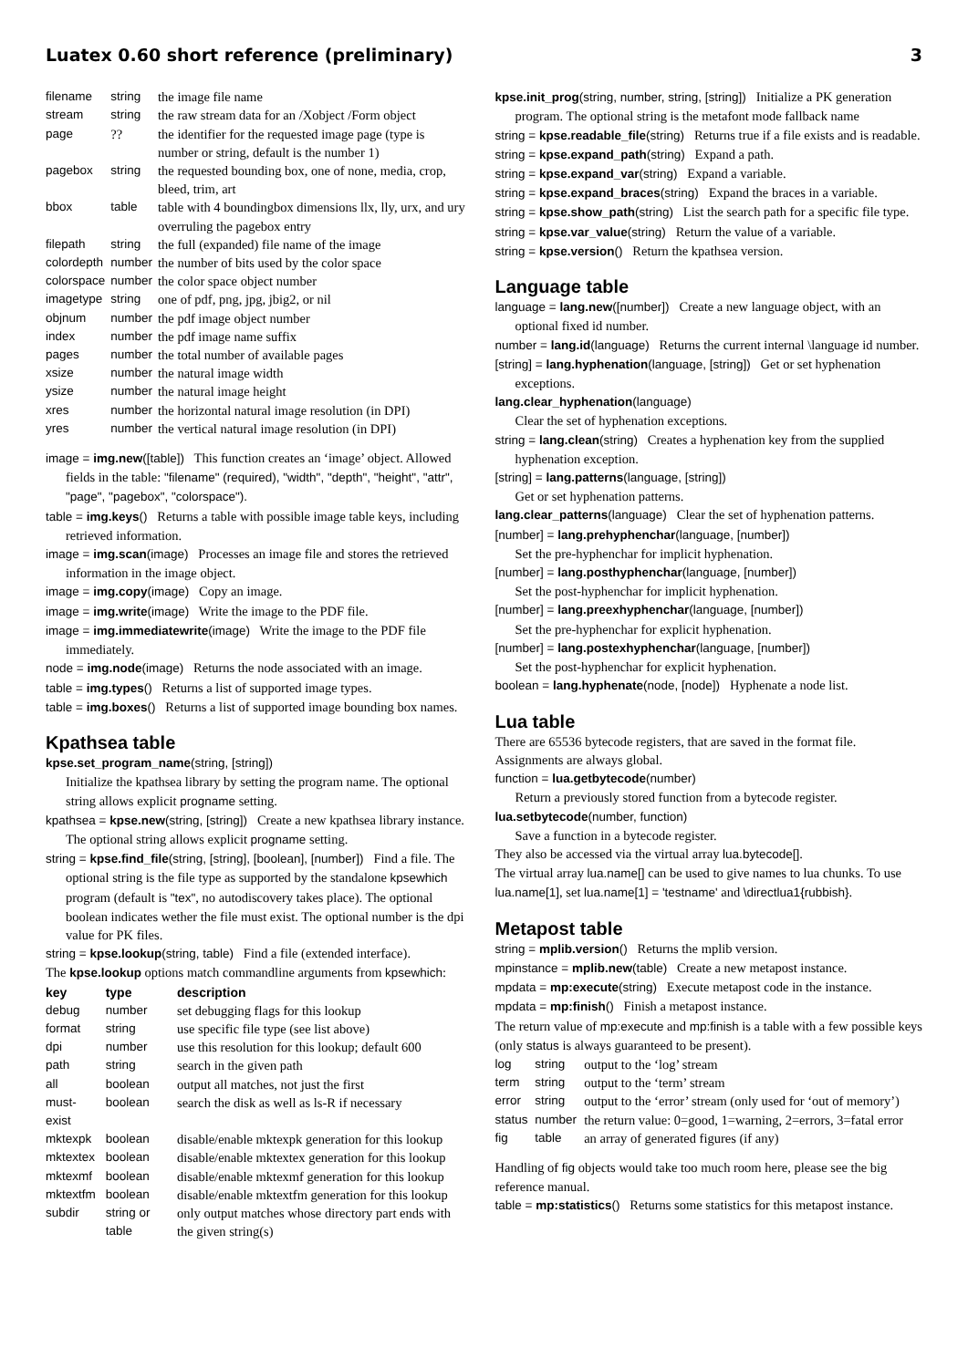Luatex 0.60 short reference (preliminary) 3
| filename | string | the image file name |
| stream | string | the raw stream data for an /Xobject /Form object |
| page | ?? | the identifier for the requested image page (type is number or string, default is the number 1) |
| pagebox | string | the requested bounding box, one of none, media, crop, bleed, trim, art |
| bbox | table | table with 4 boundingbox dimensions llx, lly, urx, and ury overruling the pagebox entry |
| filepath | string | the full (expanded) file name of the image |
| colordepth | number | the number of bits used by the color space |
| colorspace | number | the color space object number |
| imagetype | string | one of pdf, png, jpg, jbig2, or nil |
| objnum | number | the pdf image object number |
| index | number | the pdf image name suffix |
| pages | number | the total number of available pages |
| xsize | number | the natural image width |
| ysize | number | the natural image height |
| xres | number | the horizontal natural image resolution (in DPI) |
| yres | number | the vertical natural image resolution (in DPI) |
image = img.new([table]) This function creates an ‘image’ object. Allowed fields in the table: "filename" (required), "width", "depth", "height", "attr", "page", "pagebox", "colorspace").
table = img.keys() Returns a table with possible image table keys, including retrieved information.
image = img.scan(image) Processes an image file and stores the retrieved information in the image object.
image = img.copy(image) Copy an image.
image = img.write(image) Write the image to the PDF file.
image = img.immediatewrite(image) Write the image to the PDF file immediately.
node = img.node(image) Returns the node associated with an image.
table = img.types() Returns a list of supported image types.
table = img.boxes() Returns a list of supported image bounding box names.
Kpathsea table
kpse.set_program_name(string, [string])
Initialize the kpathsea library by setting the program name. The optional string allows explicit progname setting.
kpathsea = kpse.new(string, [string]) Create a new kpathsea library instance. The optional string allows explicit progname setting.
string = kpse.find_file(string, [string], [boolean], [number]) Find a file. The optional string is the file type as supported by the standalone kpsewhich program (default is "tex", no autodiscovery takes place). The optional boolean indicates wether the file must exist. The optional number is the dpi value for PK files.
string = kpse.lookup(string, table) Find a file (extended interface).
The kpse.lookup options match commandline arguments from kpsewhich:
| key | type | description |
| --- | --- | --- |
| debug | number | set debugging flags for this lookup |
| format | string | use specific file type (see list above) |
| dpi | number | use this resolution for this lookup; default 600 |
| path | string | search in the given path |
| all | boolean | output all matches, not just the first |
| must-exist | boolean | search the disk as well as ls-R if necessary |
| mktexpk | boolean | disable/enable mktexpk generation for this lookup |
| mktextex | boolean | disable/enable mktextex generation for this lookup |
| mktexmf | boolean | disable/enable mktexmf generation for this lookup |
| mktextfm | boolean | disable/enable mktextfm generation for this lookup |
| subdir | string or table | only output matches whose directory part ends with the given string(s) |
kpse.init_prog(string, number, string, [string]) Initialize a PK generation program. The optional string is the metafont mode fallback name
string = kpse.readable_file(string) Returns true if a file exists and is readable.
string = kpse.expand_path(string) Expand a path.
string = kpse.expand_var(string) Expand a variable.
string = kpse.expand_braces(string) Expand the braces in a variable.
string = kpse.show_path(string) List the search path for a specific file type.
string = kpse.var_value(string) Return the value of a variable.
string = kpse.version() Return the kpathsea version.
Language table
language = lang.new([number]) Create a new language object, with an optional fixed id number.
number = lang.id(language) Returns the current internal \language id number.
[string] = lang.hyphenation(language, [string]) Get or set hyphenation exceptions.
lang.clear_hyphenation(language)
Clear the set of hyphenation exceptions.
string = lang.clean(string) Creates a hyphenation key from the supplied hyphenation exception.
[string] = lang.patterns(language, [string])
Get or set hyphenation patterns.
lang.clear_patterns(language) Clear the set of hyphenation patterns.
[number] = lang.prehyphenchar(language, [number])
Set the pre-hyphenchar for implicit hyphenation.
[number] = lang.posthyphenchar(language, [number])
Set the post-hyphenchar for implicit hyphenation.
[number] = lang.preexhyphenchar(language, [number])
Set the pre-hyphenchar for explicit hyphenation.
[number] = lang.postexhyphenchar(language, [number])
Set the post-hyphenchar for explicit hyphenation.
boolean = lang.hyphenate(node, [node]) Hyphenate a node list.
Lua table
There are 65536 bytecode registers, that are saved in the format file. Assignments are always global.
function = lua.getbytecode(number)
Return a previously stored function from a bytecode register.
lua.setbytecode(number, function)
Save a function in a bytecode register.
They also be accessed via the virtual array lua.bytecode[].
The virtual array lua.name[] can be used to give names to lua chunks. To use lua.name[1], set lua.name[1] = 'testname' and \directlua1{rubbish}.
Metapost table
string = mplib.version() Returns the mplib version.
mpinstance = mplib.new(table) Create a new metapost instance.
mpdata = mp:execute(string) Execute metapost code in the instance.
mpdata = mp:finish() Finish a metapost instance.
The return value of mp:execute and mp:finish is a table with a few possible keys (only status is always guaranteed to be present).
| log | string | output to the ‘log’ stream |
| term | string | output to the ‘term’ stream |
| error | string | output to the ‘error’ stream (only used for ‘out of memory’) |
| status | number | the return value: 0=good, 1=warning, 2=errors, 3=fatal error |
| fig | table | an array of generated figures (if any) |
Handling of fig objects would take too much room here, please see the big reference manual.
table = mp:statistics() Returns some statistics for this metapost instance.